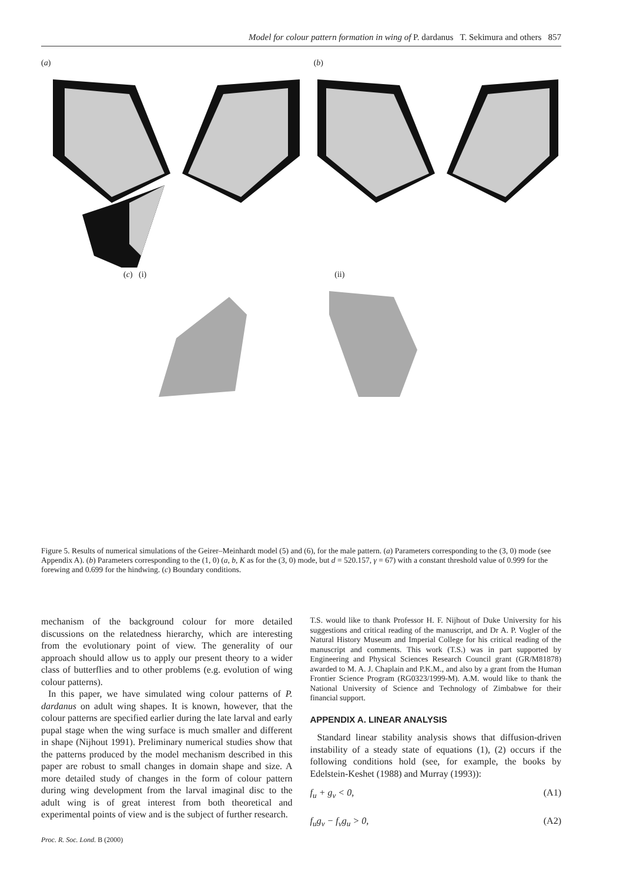Model for colour pattern formation in wing of P. dardanus T. Sekimura and others 857
(a) (b)
(c) (i) (ii)
Figure 5. Results of numerical simulations of the Geirer–Meinhardt model (5) and (6), for the male pattern. (a) Parameters corresponding to the (3, 0) mode (see Appendix A). (b) Parameters corresponding to the (1, 0) (a, b, K as for the (3, 0) mode, but d = 520.157, γ = 67) with a constant threshold value of 0.999 for the forewing and 0.699 for the hindwing. (c) Boundary conditions.
mechanism of the background colour for more detailed discussions on the relatedness hierarchy, which are interesting from the evolutionary point of view. The generality of our approach should allow us to apply our present theory to a wider class of butterflies and to other problems (e.g. evolution of wing colour patterns).
In this paper, we have simulated wing colour patterns of P. dardanus on adult wing shapes. It is known, however, that the colour patterns are specified earlier during the late larval and early pupal stage when the wing surface is much smaller and different in shape (Nijhout 1991). Preliminary numerical studies show that the patterns produced by the model mechanism described in this paper are robust to small changes in domain shape and size. A more detailed study of changes in the form of colour pattern during wing development from the larval imaginal disc to the adult wing is of great interest from both theoretical and experimental points of view and is the subject of further research.
Proc. R. Soc. Lond. B (2000)
T.S. would like to thank Professor H. F. Nijhout of Duke University for his suggestions and critical reading of the manuscript, and Dr A. P. Vogler of the Natural History Museum and Imperial College for his critical reading of the manuscript and comments. This work (T.S.) was in part supported by Engineering and Physical Sciences Research Council grant (GR/M81878) awarded to M. A. J. Chaplain and P.K.M., and also by a grant from the Human Frontier Science Program (RG0323/1999-M). A.M. would like to thank the National University of Science and Technology of Zimbabwe for their financial support.
APPENDIX A. LINEAR ANALYSIS
Standard linear stability analysis shows that diffusion-driven instability of a steady state of equations (1), (2) occurs if the following conditions hold (see, for example, the books by Edelstein-Keshet (1988) and Murray (1993)):
f<sub>u</sub> + g<sub>v</sub> < 0, (A1)
f<sub>u</sub>g<sub>v</sub> − f<sub>v</sub>g<sub>u</sub> > 0, (A2)